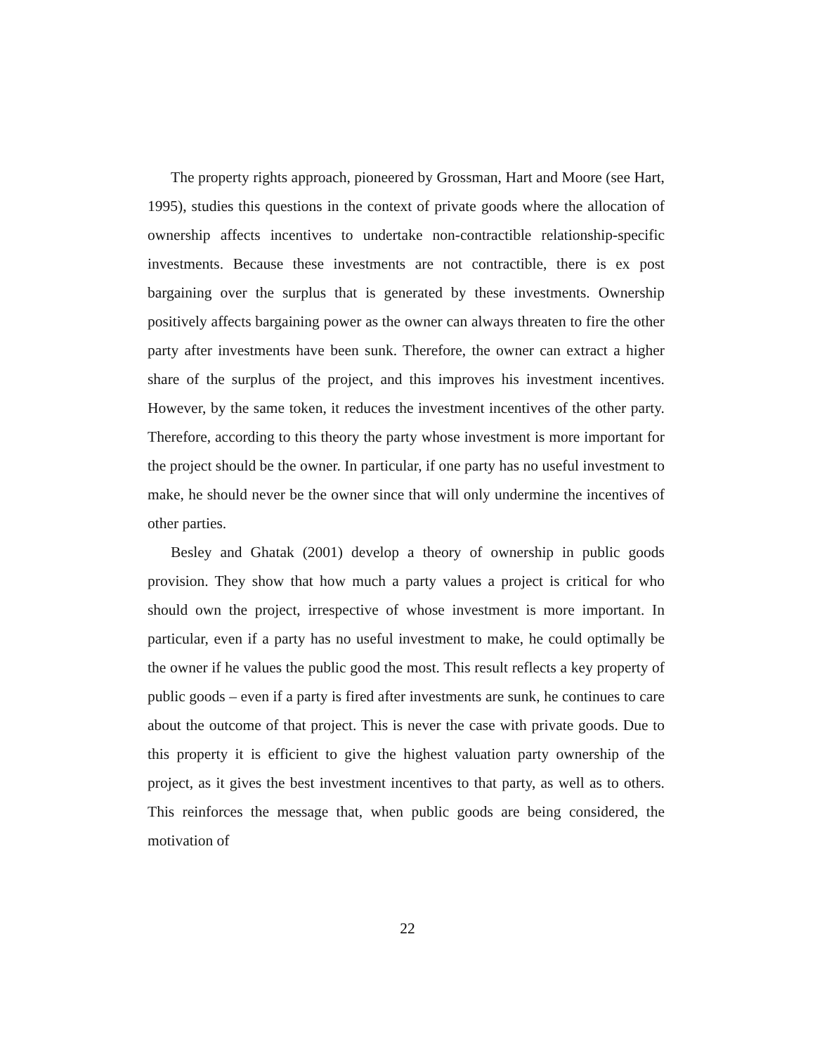The property rights approach, pioneered by Grossman, Hart and Moore (see Hart, 1995), studies this questions in the context of private goods where the allocation of ownership affects incentives to undertake non-contractible relationship-specific investments. Because these investments are not contractible, there is ex post bargaining over the surplus that is generated by these investments. Ownership positively affects bargaining power as the owner can always threaten to fire the other party after investments have been sunk. Therefore, the owner can extract a higher share of the surplus of the project, and this improves his investment incentives. However, by the same token, it reduces the investment incentives of the other party. Therefore, according to this theory the party whose investment is more important for the project should be the owner. In particular, if one party has no useful investment to make, he should never be the owner since that will only undermine the incentives of other parties.
Besley and Ghatak (2001) develop a theory of ownership in public goods provision. They show that how much a party values a project is critical for who should own the project, irrespective of whose investment is more important. In particular, even if a party has no useful investment to make, he could optimally be the owner if he values the public good the most. This result reflects a key property of public goods – even if a party is fired after investments are sunk, he continues to care about the outcome of that project. This is never the case with private goods. Due to this property it is efficient to give the highest valuation party ownership of the project, as it gives the best investment incentives to that party, as well as to others. This reinforces the message that, when public goods are being considered, the motivation of
22